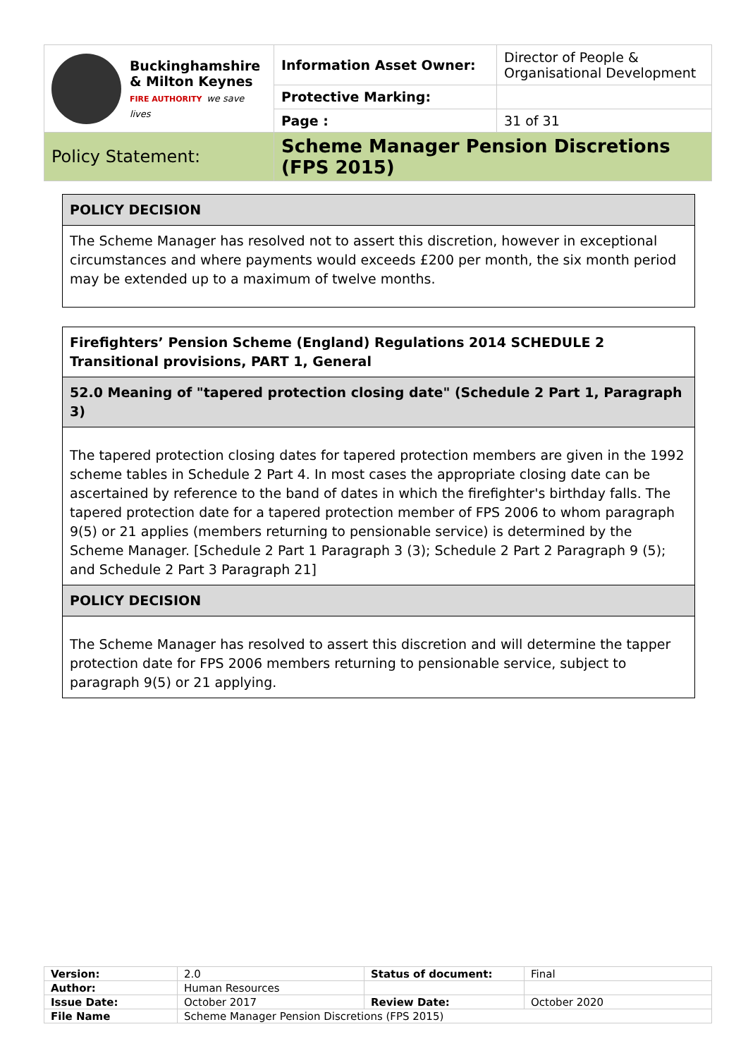| Buckinghamshire & Milton Keynes FIRE AUTHORITY we save lives | Information Asset Owner: | Director of People & Organisational Development |
| | Protective Marking: | |
| | Page : | 31 of 31 |
| Policy Statement: | Scheme Manager Pension Discretions (FPS 2015) | |
| POLICY DECISION |
| The Scheme Manager has resolved not to assert this discretion, however in exceptional circumstances and where payments would exceeds £200 per month, the six month period may be extended up to a maximum of twelve months. |
| Firefighters’ Pension Scheme (England) Regulations 2014 SCHEDULE 2 Transitional provisions, PART 1, General |
| 52.0 Meaning of "tapered protection closing date" (Schedule 2 Part 1, Paragraph 3) |
| The tapered protection closing dates for tapered protection members are given in the 1992 scheme tables in Schedule 2 Part 4. In most cases the appropriate closing date can be ascertained by reference to the band of dates in which the firefighter's birthday falls. The tapered protection date for a tapered protection member of FPS 2006 to whom paragraph 9(5) or 21 applies (members returning to pensionable service) is determined by the Scheme Manager. [Schedule 2 Part 1 Paragraph 3 (3); Schedule 2 Part 2 Paragraph 9 (5); and Schedule 2 Part 3 Paragraph 21] |
| POLICY DECISION |
| The Scheme Manager has resolved to assert this discretion and will determine the tapper protection date for FPS 2006 members returning to pensionable service, subject to paragraph 9(5) or 21 applying. |
| Version: | 2.0 | Status of document: | Final |
| Author: | Human Resources | | |
| Issue Date: | October 2017 | Review Date: | October 2020 |
| File Name | Scheme Manager Pension Discretions (FPS 2015) | | |